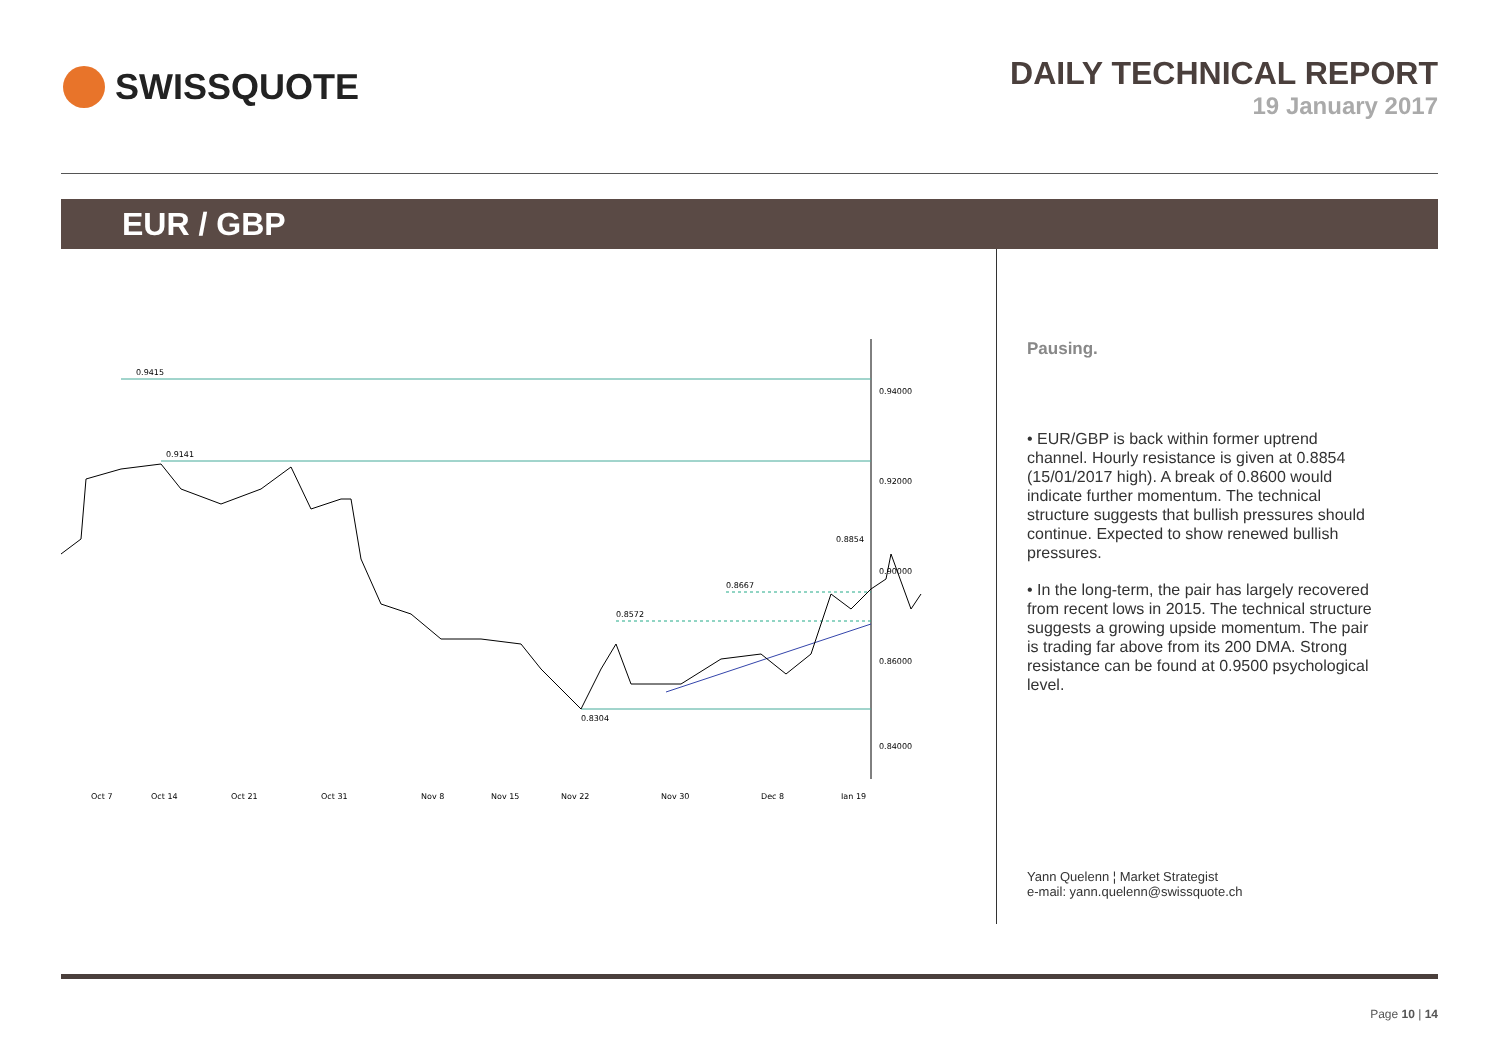SWISSQUOTE
DAILY TECHNICAL REPORT
19 January 2017
EUR / GBP
0.9415
0.9141
0.8304
0.8572
0.8667
0.8854
0.94000
0.92000
0.90000
0.86000
0.84000
Oct 7
Oct 14
Oct 21
Oct 31
Nov 8
Nov 15
Nov 22
Nov 30
Dec 8
Jan 19
Pausing.
• EUR/GBP is back within former uptrend channel. Hourly resistance is given at 0.8854 (15/01/2017 high). A break of 0.8600 would indicate further momentum. The technical structure suggests that bullish pressures should continue. Expected to show renewed bullish pressures.
• In the long-term, the pair has largely recovered from recent lows in 2015. The technical structure suggests a growing upside momentum. The pair is trading far above from its 200 DMA. Strong resistance can be found at 0.9500 psychological level.
Yann Quelenn ¦ Market Strategist
e-mail: yann.quelenn@swissquote.ch
Page 10 | 14